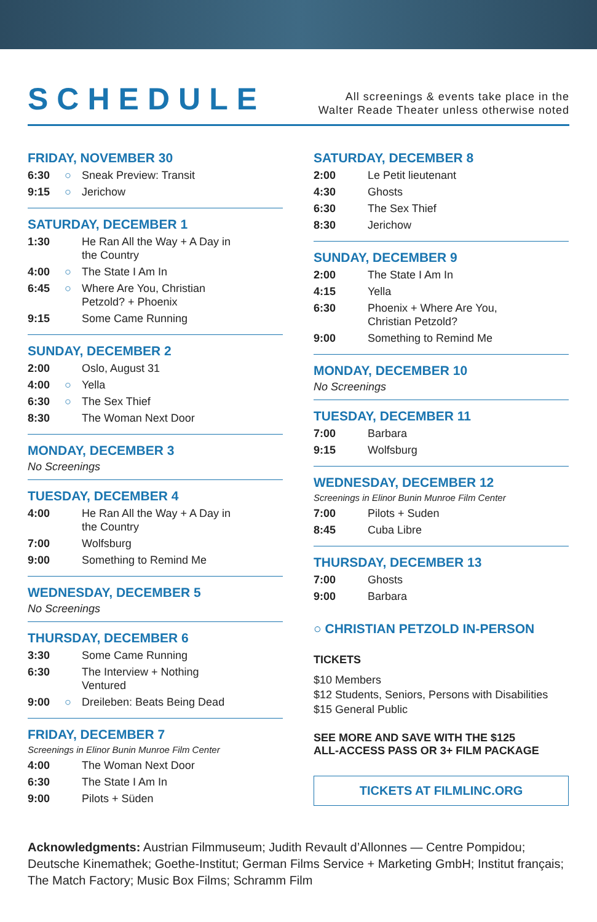SCHEDULE
All screenings & events take place in the
Walter Reade Theater unless otherwise noted
FRIDAY, NOVEMBER 30
6:30 ○ Sneak Preview: Transit
9:15 ○ Jerichow
SATURDAY, DECEMBER 1
1:30 He Ran All the Way + A Day in
the Country
4:00 ○ The State I Am In
6:45 ○ Where Are You, Christian
Petzold? + Phoenix
9:15 Some Came Running
SUNDAY, DECEMBER 2
2:00 Oslo, August 31
4:00 ○ Yella
6:30 ○ The Sex Thief
8:30 The Woman Next Door
MONDAY, DECEMBER 3
No Screenings
TUESDAY, DECEMBER 4
4:00 He Ran All the Way + A Day in
the Country
7:00 Wolfsburg
9:00 Something to Remind Me
WEDNESDAY, DECEMBER 5
No Screenings
THURSDAY, DECEMBER 6
3:30 Some Came Running
6:30 The Interview + Nothing
Ventured
9:00 ○ Dreileben: Beats Being Dead
FRIDAY, DECEMBER 7
Screenings in Elinor Bunin Munroe Film Center
4:00 The Woman Next Door
6:30 The State I Am In
9:00 Pilots + Süden
SATURDAY, DECEMBER 8
2:00 Le Petit lieutenant
4:30 Ghosts
6:30 The Sex Thief
8:30 Jerichow
SUNDAY, DECEMBER 9
2:00 The State I Am In
4:15 Yella
6:30 Phoenix + Where Are You,
Christian Petzold?
9:00 Something to Remind Me
MONDAY, DECEMBER 10
No Screenings
TUESDAY, DECEMBER 11
7:00 Barbara
9:15 Wolfsburg
WEDNESDAY, DECEMBER 12
Screenings in Elinor Bunin Munroe Film Center
7:00 Pilots + Suden
8:45 Cuba Libre
THURSDAY, DECEMBER 13
7:00 Ghosts
9:00 Barbara
○ CHRISTIAN PETZOLD IN-PERSON
TICKETS
$10 Members
$12 Students, Seniors, Persons with Disabilities
$15 General Public
SEE MORE AND SAVE WITH THE $125
ALL-ACCESS PASS OR 3+ FILM PACKAGE
TICKETS AT FILMLINC.ORG
Acknowledgments: Austrian Filmmuseum; Judith Revault d’Allonnes — Centre Pompidou; Deutsche Kinemathek; Goethe-Institut; German Films Service + Marketing GmbH; Institut français; The Match Factory; Music Box Films; Schramm Film